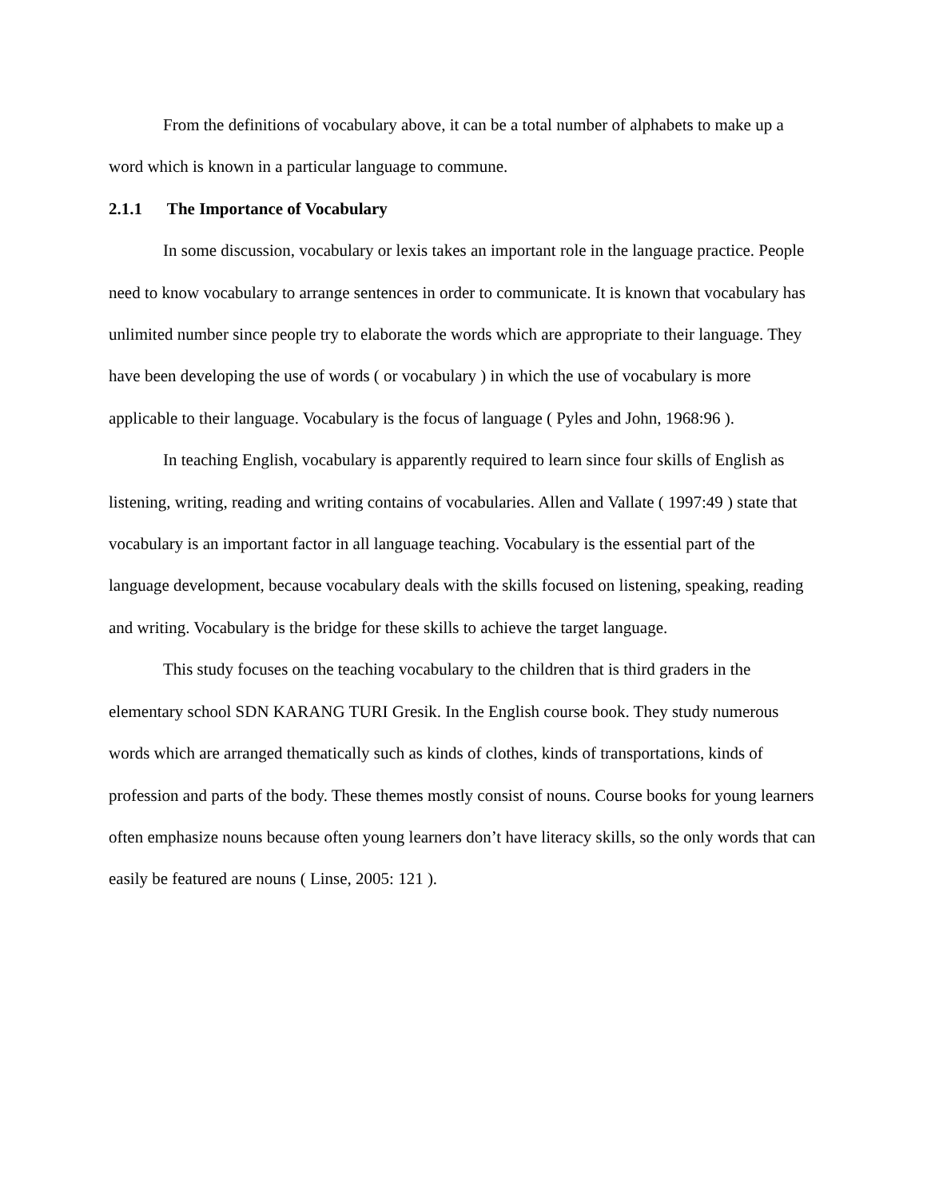From the definitions of vocabulary above, it can be a total number of alphabets to make up a word which is known in a particular language to commune.
2.1.1 The Importance of Vocabulary
In some discussion, vocabulary or lexis takes an important role in the language practice. People need to know vocabulary to arrange sentences in order to communicate. It is known that vocabulary has unlimited number since people try to elaborate the words which are appropriate to their language. They have been developing the use of words ( or vocabulary ) in which the use of vocabulary is more applicable to their language. Vocabulary is the focus of language ( Pyles and John, 1968:96 ).
In teaching English, vocabulary is apparently required to learn since four skills of English as listening, writing, reading and writing contains of vocabularies. Allen and Vallate ( 1997:49 ) state that vocabulary is an important factor in all language teaching. Vocabulary is the essential part of the language development, because vocabulary deals with the skills focused on listening, speaking, reading and writing. Vocabulary is the bridge for these skills to achieve the target language.
This study focuses on the teaching vocabulary to the children that is third graders in the elementary school SDN KARANG TURI Gresik. In the English course book. They study numerous words which are arranged thematically such as kinds of clothes, kinds of transportations, kinds of profession and parts of the body. These themes mostly consist of nouns. Course books for young learners often emphasize nouns because often young learners don’t have literacy skills, so the only words that can easily be featured are nouns ( Linse, 2005: 121 ).